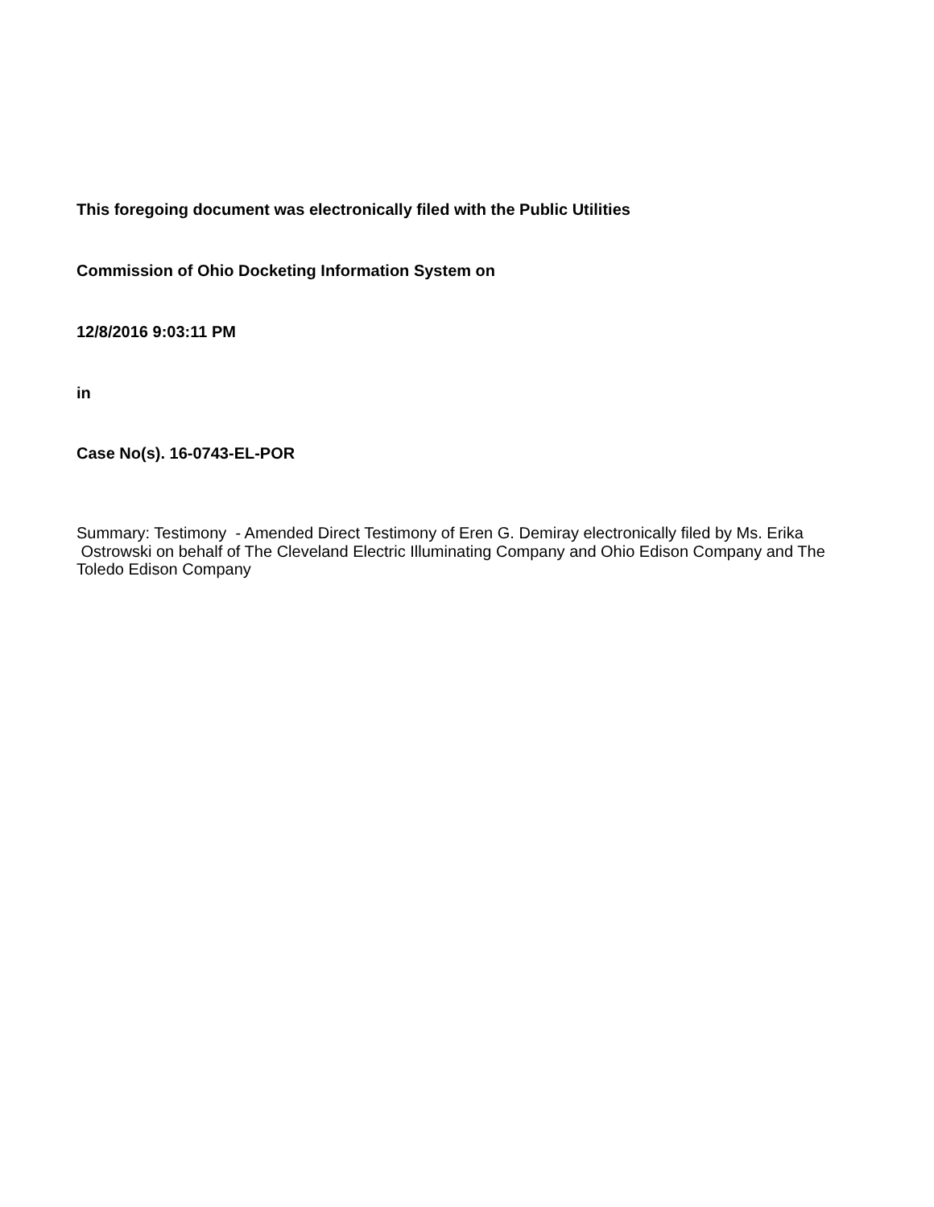This foregoing document was electronically filed with the Public Utilities
Commission of Ohio Docketing Information System on
12/8/2016 9:03:11 PM
in
Case No(s). 16-0743-EL-POR
Summary: Testimony - Amended Direct Testimony of Eren G. Demiray electronically filed by Ms. Erika Ostrowski on behalf of The Cleveland Electric Illuminating Company and Ohio Edison Company and The Toledo Edison Company